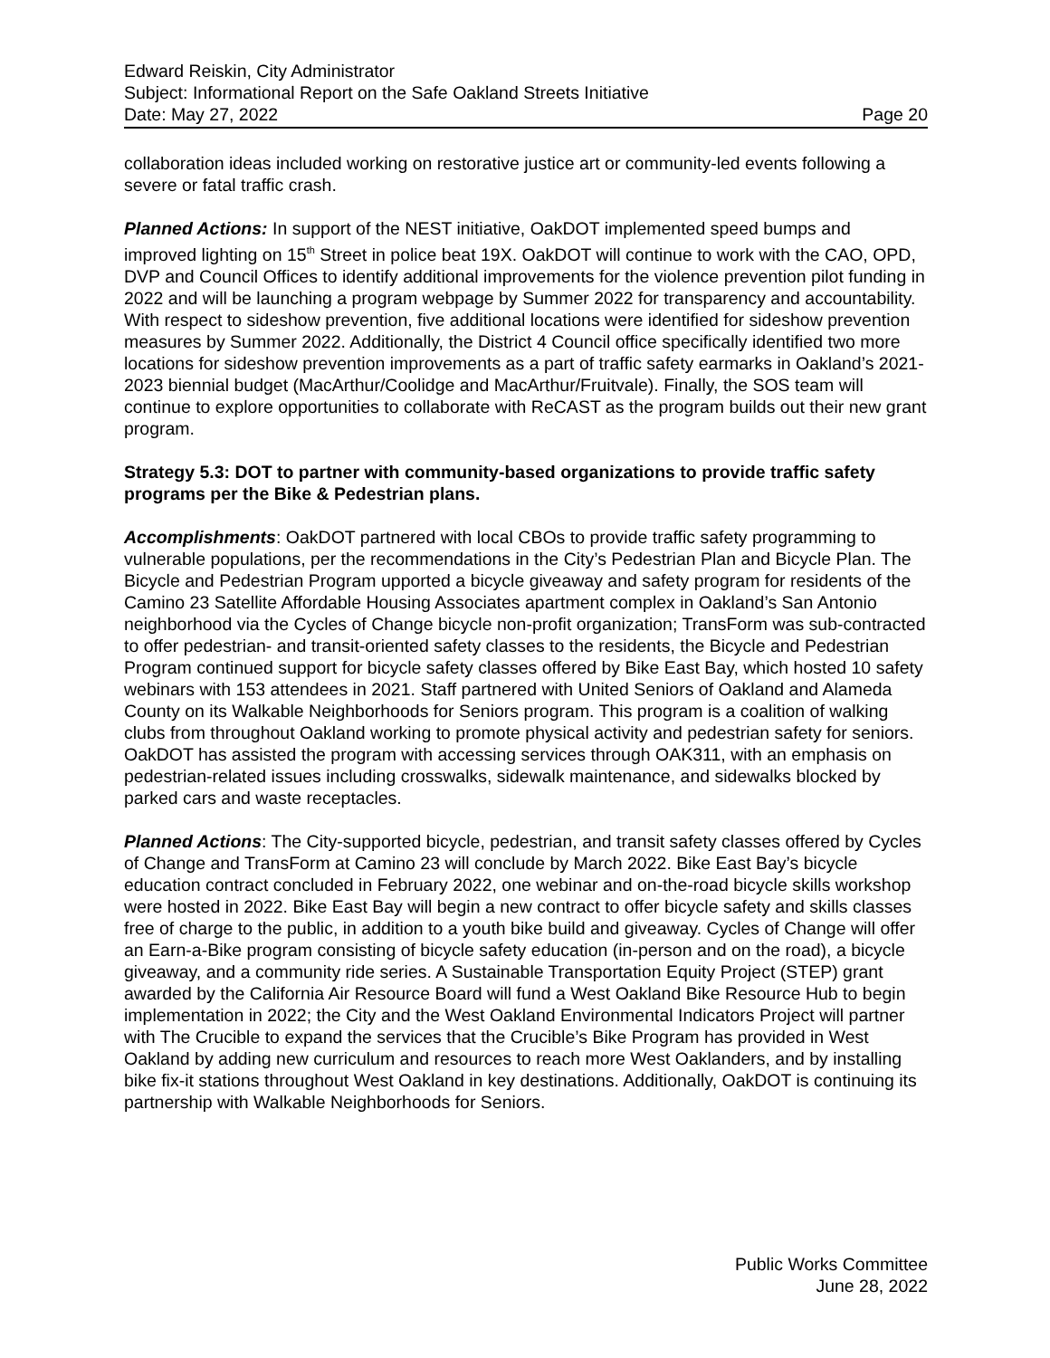Edward Reiskin, City Administrator
Subject: Informational Report on the Safe Oakland Streets Initiative
Date: May 27, 2022 Page 20
collaboration ideas included working on restorative justice art or community-led events following a severe or fatal traffic crash.
Planned Actions: In support of the NEST initiative, OakDOT implemented speed bumps and improved lighting on 15<sup>th</sup> Street in police beat 19X. OakDOT will continue to work with the CAO, OPD, DVP and Council Offices to identify additional improvements for the violence prevention pilot funding in 2022 and will be launching a program webpage by Summer 2022 for transparency and accountability. With respect to sideshow prevention, five additional locations were identified for sideshow prevention measures by Summer 2022. Additionally, the District 4 Council office specifically identified two more locations for sideshow prevention improvements as a part of traffic safety earmarks in Oakland’s 2021-2023 biennial budget (MacArthur/Coolidge and MacArthur/Fruitvale). Finally, the SOS team will continue to explore opportunities to collaborate with ReCAST as the program builds out their new grant program.
Strategy 5.3: DOT to partner with community-based organizations to provide traffic safety programs per the Bike & Pedestrian plans.
Accomplishments: OakDOT partnered with local CBOs to provide traffic safety programming to vulnerable populations, per the recommendations in the City’s Pedestrian Plan and Bicycle Plan. The Bicycle and Pedestrian Program upported a bicycle giveaway and safety program for residents of the Camino 23 Satellite Affordable Housing Associates apartment complex in Oakland’s San Antonio neighborhood via the Cycles of Change bicycle non-profit organization; TransForm was sub-contracted to offer pedestrian- and transit-oriented safety classes to the residents, the Bicycle and Pedestrian Program continued support for bicycle safety classes offered by Bike East Bay, which hosted 10 safety webinars with 153 attendees in 2021. Staff partnered with United Seniors of Oakland and Alameda County on its Walkable Neighborhoods for Seniors program. This program is a coalition of walking clubs from throughout Oakland working to promote physical activity and pedestrian safety for seniors. OakDOT has assisted the program with accessing services through OAK311, with an emphasis on pedestrian-related issues including crosswalks, sidewalk maintenance, and sidewalks blocked by parked cars and waste receptacles.
Planned Actions: The City-supported bicycle, pedestrian, and transit safety classes offered by Cycles of Change and TransForm at Camino 23 will conclude by March 2022. Bike East Bay’s bicycle education contract concluded in February 2022, one webinar and on-the-road bicycle skills workshop were hosted in 2022. Bike East Bay will begin a new contract to offer bicycle safety and skills classes free of charge to the public, in addition to a youth bike build and giveaway. Cycles of Change will offer an Earn-a-Bike program consisting of bicycle safety education (in-person and on the road), a bicycle giveaway, and a community ride series. A Sustainable Transportation Equity Project (STEP) grant awarded by the California Air Resource Board will fund a West Oakland Bike Resource Hub to begin implementation in 2022; the City and the West Oakland Environmental Indicators Project will partner with The Crucible to expand the services that the Crucible’s Bike Program has provided in West Oakland by adding new curriculum and resources to reach more West Oaklanders, and by installing bike fix-it stations throughout West Oakland in key destinations. Additionally, OakDOT is continuing its partnership with Walkable Neighborhoods for Seniors.
Public Works Committee
June 28, 2022